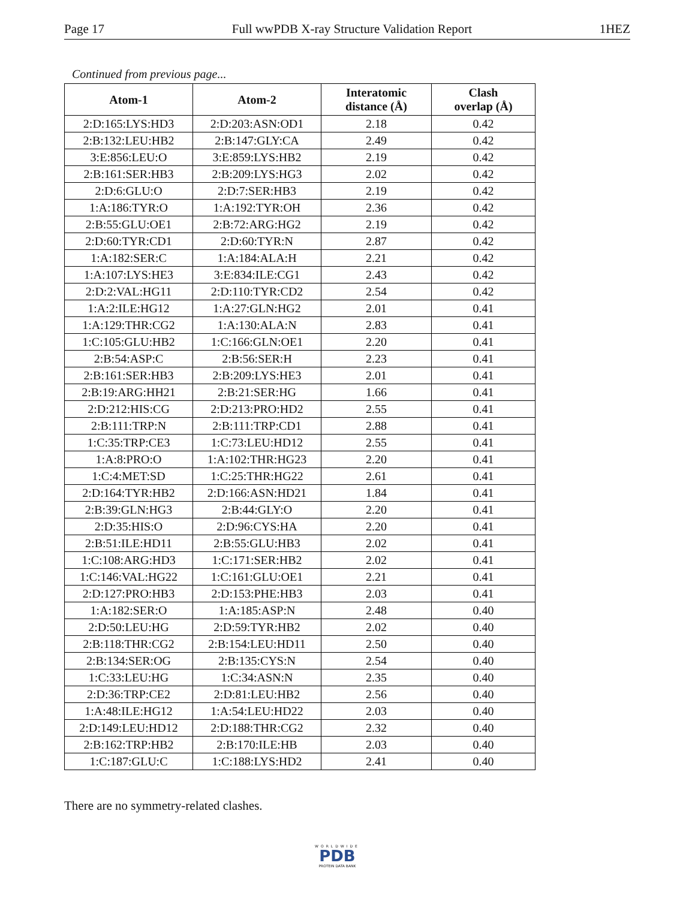Page 17 Full wwPDB X-ray Structure Validation Report 1HEZ
Continued from previous page...
| Atom-1 | Atom-2 | Interatomic distance (Å) | Clash overlap (Å) |
| --- | --- | --- | --- |
| 2:D:165:LYS:HD3 | 2:D:203:ASN:OD1 | 2.18 | 0.42 |
| 2:B:132:LEU:HB2 | 2:B:147:GLY:CA | 2.49 | 0.42 |
| 3:E:856:LEU:O | 3:E:859:LYS:HB2 | 2.19 | 0.42 |
| 2:B:161:SER:HB3 | 2:B:209:LYS:HG3 | 2.02 | 0.42 |
| 2:D:6:GLU:O | 2:D:7:SER:HB3 | 2.19 | 0.42 |
| 1:A:186:TYR:O | 1:A:192:TYR:OH | 2.36 | 0.42 |
| 2:B:55:GLU:OE1 | 2:B:72:ARG:HG2 | 2.19 | 0.42 |
| 2:D:60:TYR:CD1 | 2:D:60:TYR:N | 2.87 | 0.42 |
| 1:A:182:SER:C | 1:A:184:ALA:H | 2.21 | 0.42 |
| 1:A:107:LYS:HE3 | 3:E:834:ILE:CG1 | 2.43 | 0.42 |
| 2:D:2:VAL:HG11 | 2:D:110:TYR:CD2 | 2.54 | 0.42 |
| 1:A:2:ILE:HG12 | 1:A:27:GLN:HG2 | 2.01 | 0.41 |
| 1:A:129:THR:CG2 | 1:A:130:ALA:N | 2.83 | 0.41 |
| 1:C:105:GLU:HB2 | 1:C:166:GLN:OE1 | 2.20 | 0.41 |
| 2:B:54:ASP:C | 2:B:56:SER:H | 2.23 | 0.41 |
| 2:B:161:SER:HB3 | 2:B:209:LYS:HE3 | 2.01 | 0.41 |
| 2:B:19:ARG:HH21 | 2:B:21:SER:HG | 1.66 | 0.41 |
| 2:D:212:HIS:CG | 2:D:213:PRO:HD2 | 2.55 | 0.41 |
| 2:B:111:TRP:N | 2:B:111:TRP:CD1 | 2.88 | 0.41 |
| 1:C:35:TRP:CE3 | 1:C:73:LEU:HD12 | 2.55 | 0.41 |
| 1:A:8:PRO:O | 1:A:102:THR:HG23 | 2.20 | 0.41 |
| 1:C:4:MET:SD | 1:C:25:THR:HG22 | 2.61 | 0.41 |
| 2:D:164:TYR:HB2 | 2:D:166:ASN:HD21 | 1.84 | 0.41 |
| 2:B:39:GLN:HG3 | 2:B:44:GLY:O | 2.20 | 0.41 |
| 2:D:35:HIS:O | 2:D:96:CYS:HA | 2.20 | 0.41 |
| 2:B:51:ILE:HD11 | 2:B:55:GLU:HB3 | 2.02 | 0.41 |
| 1:C:108:ARG:HD3 | 1:C:171:SER:HB2 | 2.02 | 0.41 |
| 1:C:146:VAL:HG22 | 1:C:161:GLU:OE1 | 2.21 | 0.41 |
| 2:D:127:PRO:HB3 | 2:D:153:PHE:HB3 | 2.03 | 0.41 |
| 1:A:182:SER:O | 1:A:185:ASP:N | 2.48 | 0.40 |
| 2:D:50:LEU:HG | 2:D:59:TYR:HB2 | 2.02 | 0.40 |
| 2:B:118:THR:CG2 | 2:B:154:LEU:HD11 | 2.50 | 0.40 |
| 2:B:134:SER:OG | 2:B:135:CYS:N | 2.54 | 0.40 |
| 1:C:33:LEU:HG | 1:C:34:ASN:N | 2.35 | 0.40 |
| 2:D:36:TRP:CE2 | 2:D:81:LEU:HB2 | 2.56 | 0.40 |
| 1:A:48:ILE:HG12 | 1:A:54:LEU:HD22 | 2.03 | 0.40 |
| 2:D:149:LEU:HD12 | 2:D:188:THR:CG2 | 2.32 | 0.40 |
| 2:B:162:TRP:HB2 | 2:B:170:ILE:HB | 2.03 | 0.40 |
| 1:C:187:GLU:C | 1:C:188:LYS:HD2 | 2.41 | 0.40 |
There are no symmetry-related clashes.
WORLDWIDE
PDB
PROTEIN DATA BANK